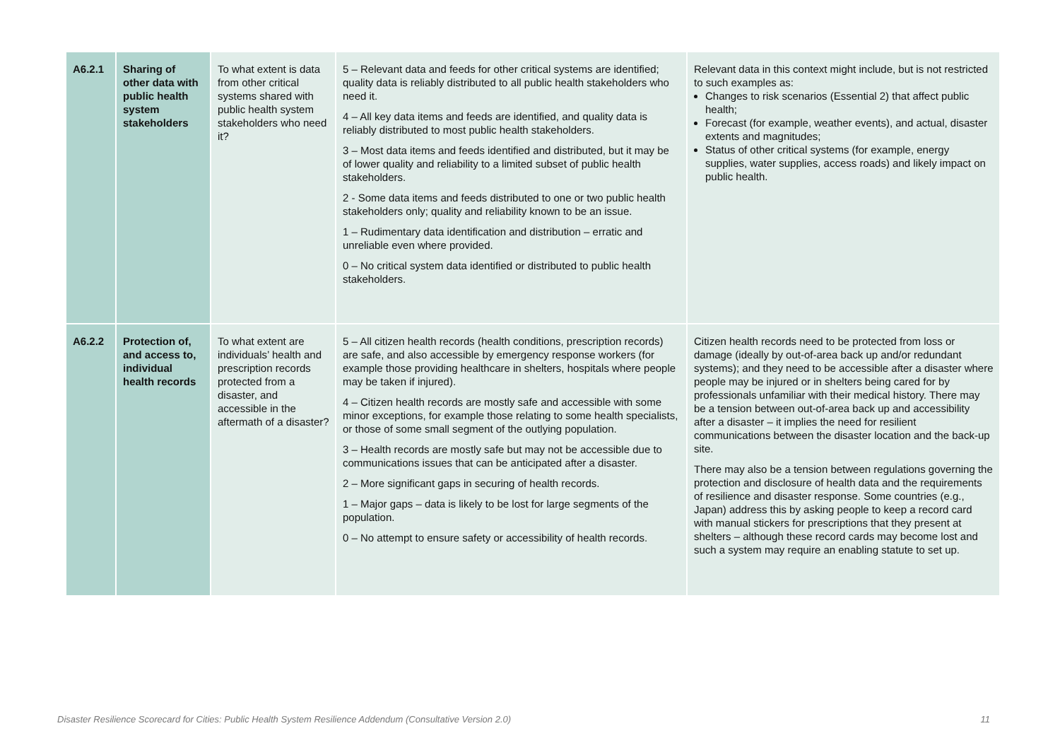| A6.2.1 | Sharing of other data with public health system stakeholders | To what extent is data from other critical systems shared with public health system stakeholders who need it? | 5 – Relevant data and feeds for other critical systems are identified; quality data is reliably distributed to all public health stakeholders who need it. 4 – All key data items and feeds are identified, and quality data is reliably distributed to most public health stakeholders. 3 – Most data items and feeds identified and distributed, but it may be of lower quality and reliability to a limited subset of public health stakeholders. 2 - Some data items and feeds distributed to one or two public health stakeholders only; quality and reliability known to be an issue. 1 – Rudimentary data identification and distribution – erratic and unreliable even where provided. 0 – No critical system data identified or distributed to public health stakeholders. | Relevant data in this context might include, but is not restricted to such examples as: Changes to risk scenarios (Essential 2) that affect public health; Forecast (for example, weather events), and actual, disaster extents and magnitudes; Status of other critical systems (for example, energy supplies, water supplies, access roads) and likely impact on public health. |
| A6.2.2 | Protection of, and access to, individual health records | To what extent are individuals’ health and prescription records protected from a disaster, and accessible in the aftermath of a disaster? | 5 – All citizen health records (health conditions, prescription records) are safe, and also accessible by emergency response workers (for example those providing healthcare in shelters, hospitals where people may be taken if injured). 4 – Citizen health records are mostly safe and accessible with some minor exceptions, for example those relating to some health specialists, or those of some small segment of the outlying population. 3 – Health records are mostly safe but may not be accessible due to communications issues that can be anticipated after a disaster. 2 – More significant gaps in securing of health records. 1 – Major gaps – data is likely to be lost for large segments of the population. 0 – No attempt to ensure safety or accessibility of health records. | Citizen health records need to be protected from loss or damage (ideally by out-of-area back up and/or redundant systems); and they need to be accessible after a disaster where people may be injured or in shelters being cared for by professionals unfamiliar with their medical history. There may be a tension between out-of-area back up and accessibility after a disaster – it implies the need for resilient communications between the disaster location and the back-up site. There may also be a tension between regulations governing the protection and disclosure of health data and the requirements of resilience and disaster response. Some countries (e.g., Japan) address this by asking people to keep a record card with manual stickers for prescriptions that they present at shelters – although these record cards may become lost and such a system may require an enabling statute to set up. |
Disaster Resilience Scorecard for Cities: Public Health System Resilience Addendum (Consultative Version 2.0) 11